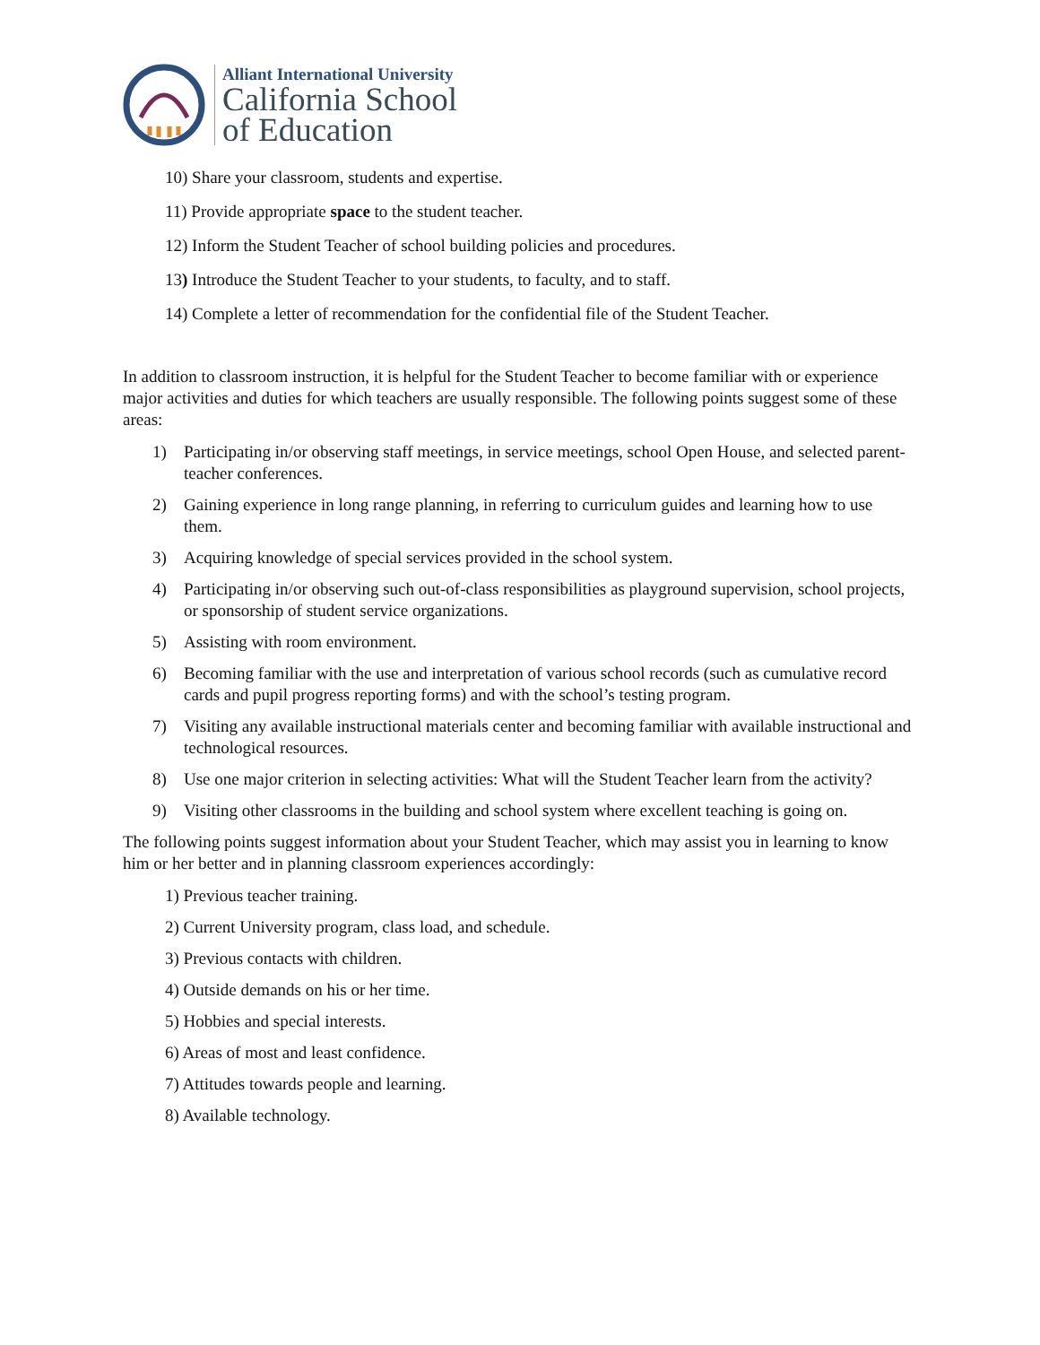Alliant International University
California School
of Education
10) Share your classroom, students and expertise.
11) Provide appropriate space to the student teacher.
12) Inform the Student Teacher of school building policies and procedures.
13) Introduce the Student Teacher to your students, to faculty, and to staff.
14) Complete a letter of recommendation for the confidential file of the Student Teacher.
In addition to classroom instruction, it is helpful for the Student Teacher to become familiar with or experience major activities and duties for which teachers are usually responsible. The following points suggest some of these areas:
1) Participating in/or observing staff meetings, in service meetings, school Open House, and selected parent-teacher conferences.
2) Gaining experience in long range planning, in referring to curriculum guides and learning how to use them.
3) Acquiring knowledge of special services provided in the school system.
4) Participating in/or observing such out-of-class responsibilities as playground supervision, school projects, or sponsorship of student service organizations.
5) Assisting with room environment.
6) Becoming familiar with the use and interpretation of various school records (such as cumulative record cards and pupil progress reporting forms) and with the school’s testing program.
7) Visiting any available instructional materials center and becoming familiar with available instructional and technological resources.
8) Use one major criterion in selecting activities: What will the Student Teacher learn from the activity?
9) Visiting other classrooms in the building and school system where excellent teaching is going on.
The following points suggest information about your Student Teacher, which may assist you in learning to know him or her better and in planning classroom experiences accordingly:
1) Previous teacher training.
2) Current University program, class load, and schedule.
3) Previous contacts with children.
4) Outside demands on his or her time.
5) Hobbies and special interests.
6) Areas of most and least confidence.
7) Attitudes towards people and learning.
8) Available technology.